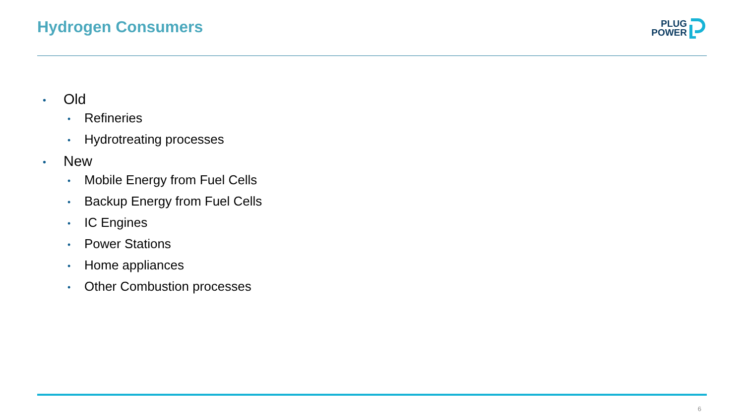Hydrogen Consumers
PLUG
POWER
• Old
• Refineries
• Hydrotreating processes
• New
• Mobile Energy from Fuel Cells
• Backup Energy from Fuel Cells
• IC Engines
• Power Stations
• Home appliances
• Other Combustion processes
6